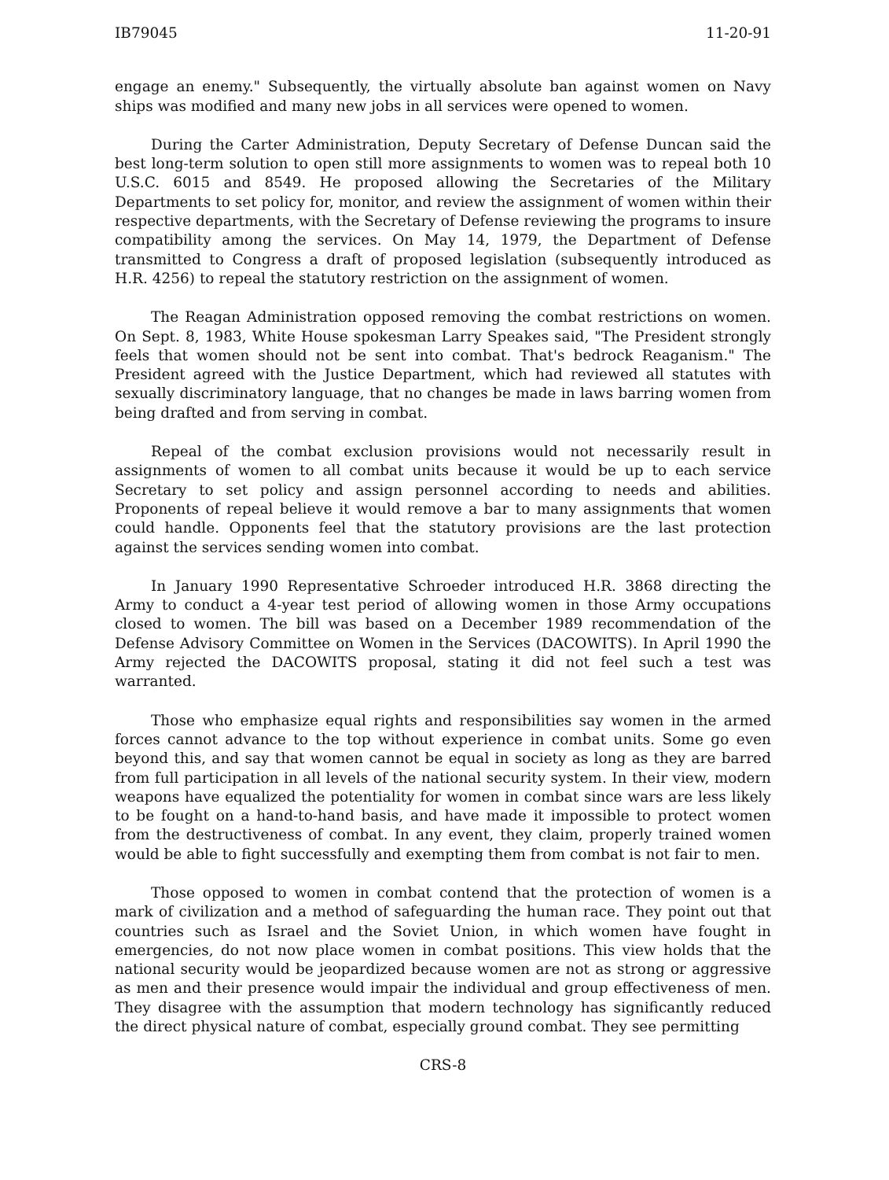IB79045 11-20-91
engage an enemy." Subsequently, the virtually absolute ban against women on Navy ships was modified and many new jobs in all services were opened to women.
During the Carter Administration, Deputy Secretary of Defense Duncan said the best long-term solution to open still more assignments to women was to repeal both 10 U.S.C. 6015 and 8549. He proposed allowing the Secretaries of the Military Departments to set policy for, monitor, and review the assignment of women within their respective departments, with the Secretary of Defense reviewing the programs to insure compatibility among the services. On May 14, 1979, the Department of Defense transmitted to Congress a draft of proposed legislation (subsequently introduced as H.R. 4256) to repeal the statutory restriction on the assignment of women.
The Reagan Administration opposed removing the combat restrictions on women. On Sept. 8, 1983, White House spokesman Larry Speakes said, "The President strongly feels that women should not be sent into combat. That's bedrock Reaganism." The President agreed with the Justice Department, which had reviewed all statutes with sexually discriminatory language, that no changes be made in laws barring women from being drafted and from serving in combat.
Repeal of the combat exclusion provisions would not necessarily result in assignments of women to all combat units because it would be up to each service Secretary to set policy and assign personnel according to needs and abilities. Proponents of repeal believe it would remove a bar to many assignments that women could handle. Opponents feel that the statutory provisions are the last protection against the services sending women into combat.
In January 1990 Representative Schroeder introduced H.R. 3868 directing the Army to conduct a 4-year test period of allowing women in those Army occupations closed to women. The bill was based on a December 1989 recommendation of the Defense Advisory Committee on Women in the Services (DACOWITS). In April 1990 the Army rejected the DACOWITS proposal, stating it did not feel such a test was warranted.
Those who emphasize equal rights and responsibilities say women in the armed forces cannot advance to the top without experience in combat units. Some go even beyond this, and say that women cannot be equal in society as long as they are barred from full participation in all levels of the national security system. In their view, modern weapons have equalized the potentiality for women in combat since wars are less likely to be fought on a hand-to-hand basis, and have made it impossible to protect women from the destructiveness of combat. In any event, they claim, properly trained women would be able to fight successfully and exempting them from combat is not fair to men.
Those opposed to women in combat contend that the protection of women is a mark of civilization and a method of safeguarding the human race. They point out that countries such as Israel and the Soviet Union, in which women have fought in emergencies, do not now place women in combat positions. This view holds that the national security would be jeopardized because women are not as strong or aggressive as men and their presence would impair the individual and group effectiveness of men. They disagree with the assumption that modern technology has significantly reduced the direct physical nature of combat, especially ground combat. They see permitting
CRS-8